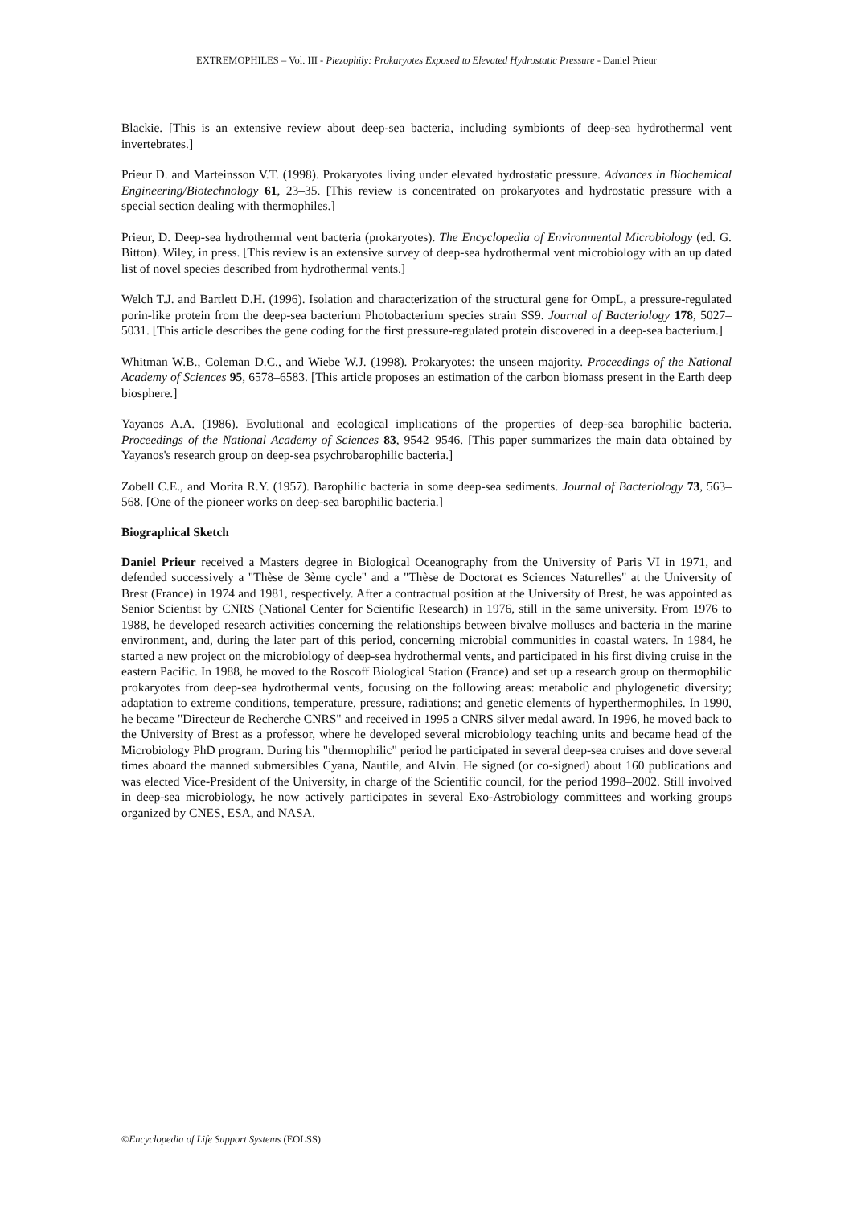EXTREMOPHILES – Vol. III - Piezophily: Prokaryotes Exposed to Elevated Hydrostatic Pressure - Daniel Prieur
Blackie. [This is an extensive review about deep-sea bacteria, including symbionts of deep-sea hydrothermal vent invertebrates.]
Prieur D. and Marteinsson V.T. (1998). Prokaryotes living under elevated hydrostatic pressure. Advances in Biochemical Engineering/Biotechnology 61, 23–35. [This review is concentrated on prokaryotes and hydrostatic pressure with a special section dealing with thermophiles.]
Prieur, D. Deep-sea hydrothermal vent bacteria (prokaryotes). The Encyclopedia of Environmental Microbiology (ed. G. Bitton). Wiley, in press. [This review is an extensive survey of deep-sea hydrothermal vent microbiology with an up dated list of novel species described from hydrothermal vents.]
Welch T.J. and Bartlett D.H. (1996). Isolation and characterization of the structural gene for OmpL, a pressure-regulated porin-like protein from the deep-sea bacterium Photobacterium species strain SS9. Journal of Bacteriology 178, 5027–5031. [This article describes the gene coding for the first pressure-regulated protein discovered in a deep-sea bacterium.]
Whitman W.B., Coleman D.C., and Wiebe W.J. (1998). Prokaryotes: the unseen majority. Proceedings of the National Academy of Sciences 95, 6578–6583. [This article proposes an estimation of the carbon biomass present in the Earth deep biosphere.]
Yayanos A.A. (1986). Evolutional and ecological implications of the properties of deep-sea barophilic bacteria. Proceedings of the National Academy of Sciences 83, 9542–9546. [This paper summarizes the main data obtained by Yayanos's research group on deep-sea psychrobarophilic bacteria.]
Zobell C.E., and Morita R.Y. (1957). Barophilic bacteria in some deep-sea sediments. Journal of Bacteriology 73, 563–568. [One of the pioneer works on deep-sea barophilic bacteria.]
Biographical Sketch
Daniel Prieur received a Masters degree in Biological Oceanography from the University of Paris VI in 1971, and defended successively a "Thèse de 3ème cycle" and a "Thèse de Doctorat es Sciences Naturelles" at the University of Brest (France) in 1974 and 1981, respectively. After a contractual position at the University of Brest, he was appointed as Senior Scientist by CNRS (National Center for Scientific Research) in 1976, still in the same university. From 1976 to 1988, he developed research activities concerning the relationships between bivalve molluscs and bacteria in the marine environment, and, during the later part of this period, concerning microbial communities in coastal waters. In 1984, he started a new project on the microbiology of deep-sea hydrothermal vents, and participated in his first diving cruise in the eastern Pacific. In 1988, he moved to the Roscoff Biological Station (France) and set up a research group on thermophilic prokaryotes from deep-sea hydrothermal vents, focusing on the following areas: metabolic and phylogenetic diversity; adaptation to extreme conditions, temperature, pressure, radiations; and genetic elements of hyperthermophiles. In 1990, he became "Directeur de Recherche CNRS" and received in 1995 a CNRS silver medal award. In 1996, he moved back to the University of Brest as a professor, where he developed several microbiology teaching units and became head of the Microbiology PhD program. During his "thermophilic" period he participated in several deep-sea cruises and dove several times aboard the manned submersibles Cyana, Nautile, and Alvin. He signed (or co-signed) about 160 publications and was elected Vice-President of the University, in charge of the Scientific council, for the period 1998–2002. Still involved in deep-sea microbiology, he now actively participates in several Exo-Astrobiology committees and working groups organized by CNES, ESA, and NASA.
©Encyclopedia of Life Support Systems (EOLSS)